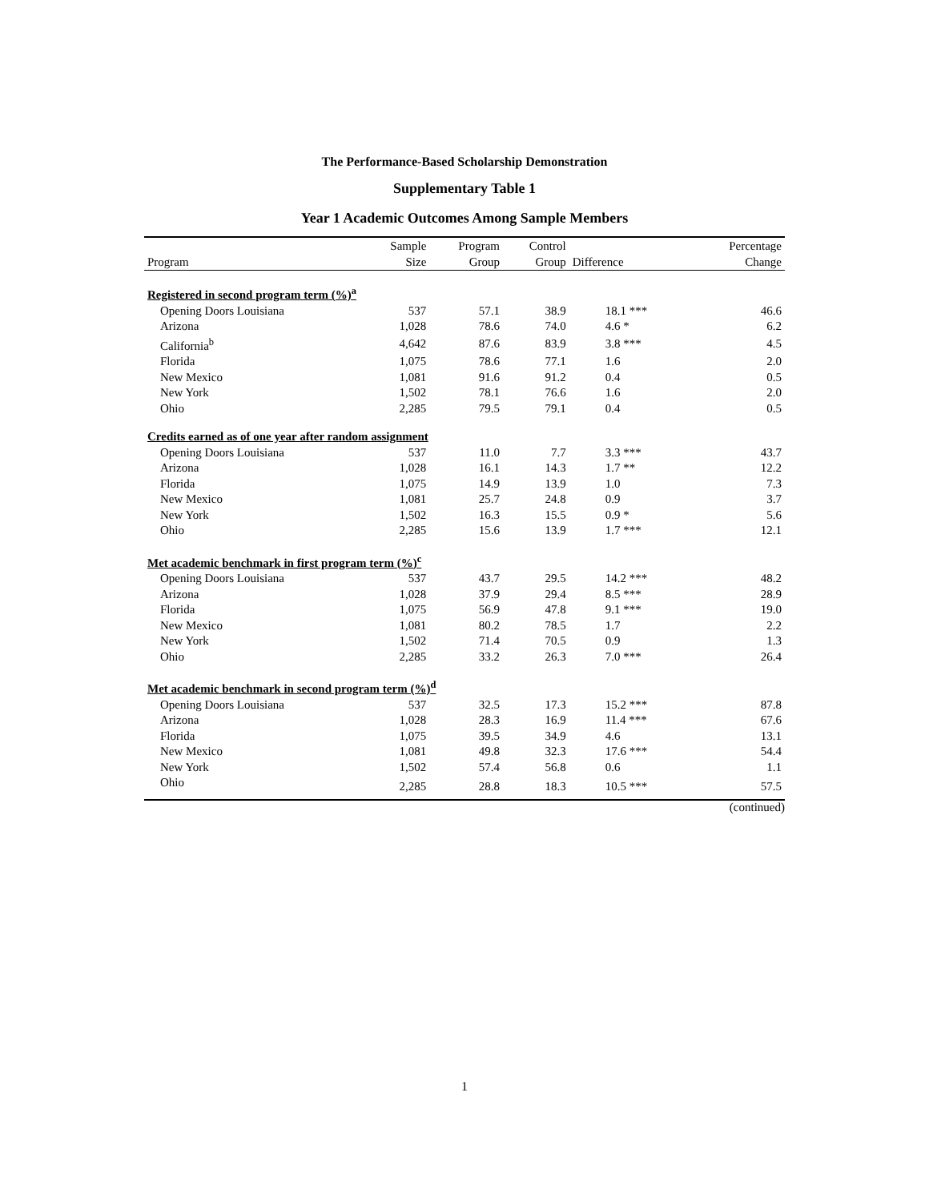The Performance-Based Scholarship Demonstration
Supplementary Table 1
Year 1 Academic Outcomes Among Sample Members
| | Sample | Program | Control | | Percentage |
| --- | --- | --- | --- | --- | --- |
| Program | Size | Group | Group | Difference | Change |
| Registered in second program term (%)<sup>a</sup> | | | | | |
| Opening Doors Louisiana | 537 | 57.1 | 38.9 | 18.1 *** | 46.6 |
| Arizona | 1,028 | 78.6 | 74.0 | 4.6 * | 6.2 |
| California<sup>b</sup> | 4,642 | 87.6 | 83.9 | 3.8 *** | 4.5 |
| Florida | 1,075 | 78.6 | 77.1 | 1.6 | 2.0 |
| New Mexico | 1,081 | 91.6 | 91.2 | 0.4 | 0.5 |
| New York | 1,502 | 78.1 | 76.6 | 1.6 | 2.0 |
| Ohio | 2,285 | 79.5 | 79.1 | 0.4 | 0.5 |
| Credits earned as of one year after random assignment | | | | | |
| Opening Doors Louisiana | 537 | 11.0 | 7.7 | 3.3 *** | 43.7 |
| Arizona | 1,028 | 16.1 | 14.3 | 1.7 ** | 12.2 |
| Florida | 1,075 | 14.9 | 13.9 | 1.0 | 7.3 |
| New Mexico | 1,081 | 25.7 | 24.8 | 0.9 | 3.7 |
| New York | 1,502 | 16.3 | 15.5 | 0.9 * | 5.6 |
| Ohio | 2,285 | 15.6 | 13.9 | 1.7 *** | 12.1 |
| Met academic benchmark in first program term (%)<sup>c</sup> | | | | | |
| Opening Doors Louisiana | 537 | 43.7 | 29.5 | 14.2 *** | 48.2 |
| Arizona | 1,028 | 37.9 | 29.4 | 8.5 *** | 28.9 |
| Florida | 1,075 | 56.9 | 47.8 | 9.1 *** | 19.0 |
| New Mexico | 1,081 | 80.2 | 78.5 | 1.7 | 2.2 |
| New York | 1,502 | 71.4 | 70.5 | 0.9 | 1.3 |
| Ohio | 2,285 | 33.2 | 26.3 | 7.0 *** | 26.4 |
| Met academic benchmark in second program term (%)<sup>d</sup> | | | | | |
| Opening Doors Louisiana | 537 | 32.5 | 17.3 | 15.2 *** | 87.8 |
| Arizona | 1,028 | 28.3 | 16.9 | 11.4 *** | 67.6 |
| Florida | 1,075 | 39.5 | 34.9 | 4.6 | 13.1 |
| New Mexico | 1,081 | 49.8 | 32.3 | 17.6 *** | 54.4 |
| New York | 1,502 | 57.4 | 56.8 | 0.6 | 1.1 |
| Ohio | 2,285 | 28.8 | 18.3 | 10.5 *** | 57.5 |
(continued)
1